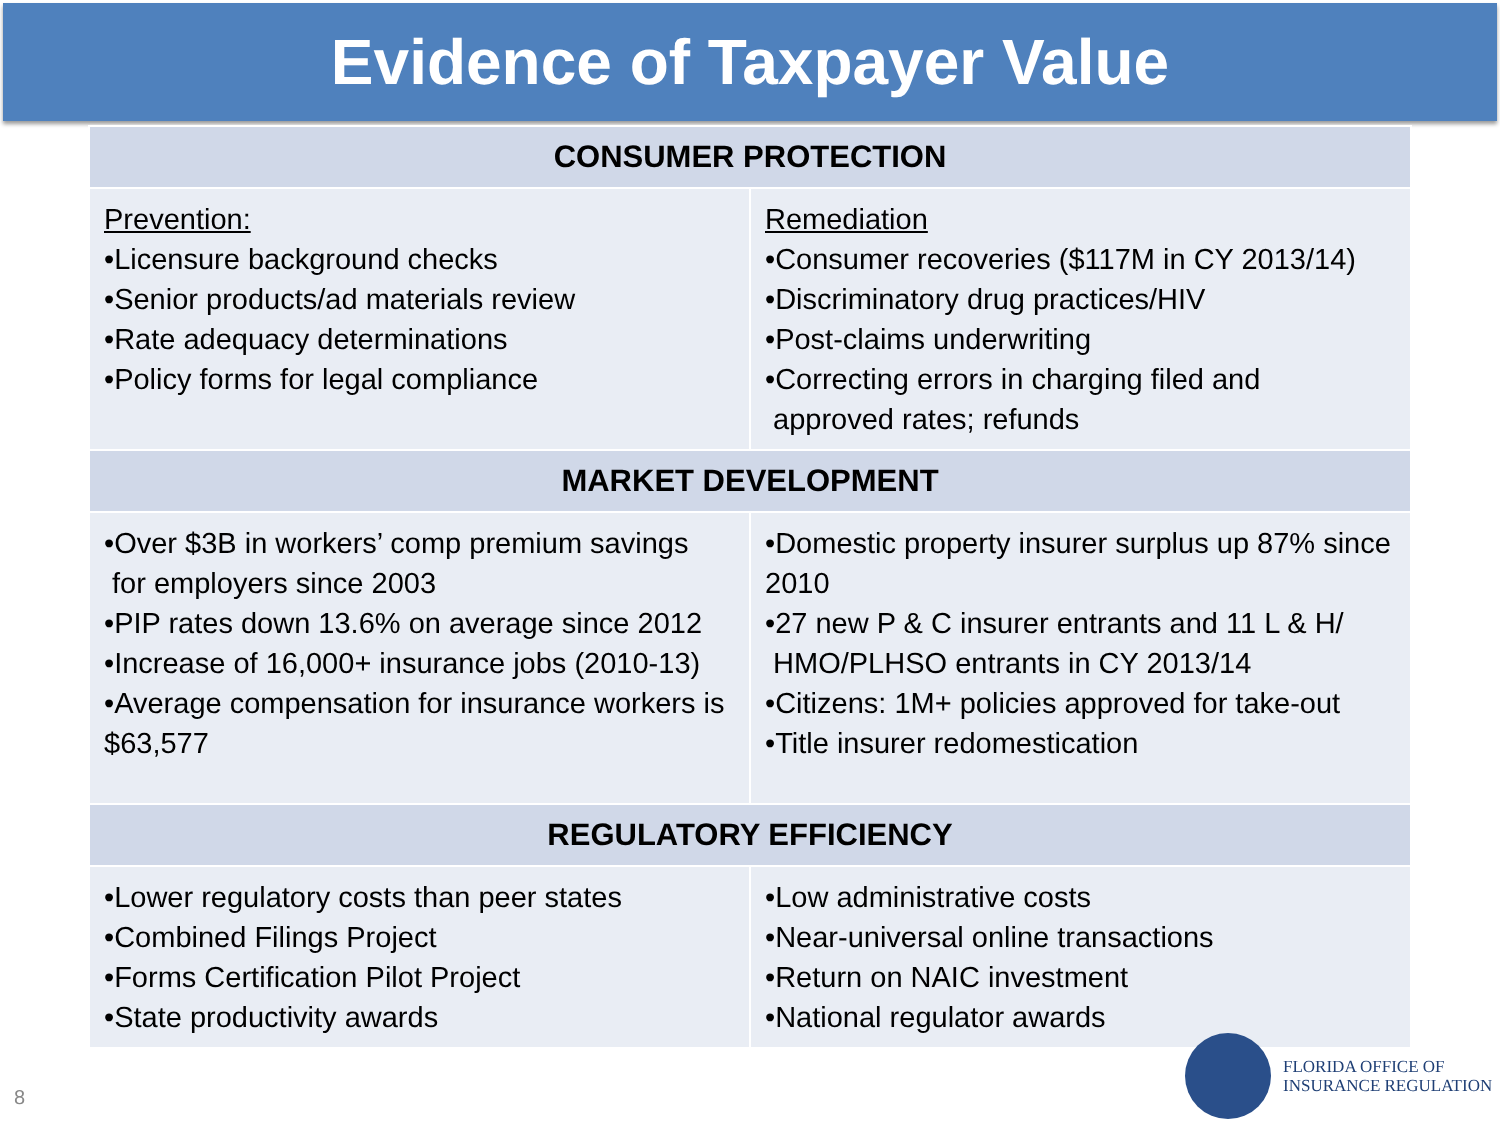Evidence of Taxpayer Value
| CONSUMER PROTECTION | |
| --- | --- |
| Prevention: •Licensure background checks •Senior products/ad materials review •Rate adequacy determinations •Policy forms for legal compliance | Remediation •Consumer recoveries ($117M in CY 2013/14) •Discriminatory drug practices/HIV •Post-claims underwriting •Correcting errors in charging filed and approved rates; refunds |
| MARKET DEVELOPMENT | |
| •Over $3B in workers’ comp premium savings for employers since 2003 •PIP rates down 13.6% on average since 2012 •Increase of 16,000+ insurance jobs (2010-13) •Average compensation for insurance workers is $63,577 | •Domestic property insurer surplus up 87% since 2010 •27 new P & C insurer entrants and 11 L & H/ HMO/PLHSO entrants in CY 2013/14 •Citizens: 1M+ policies approved for take-out •Title insurer redomestication |
| REGULATORY EFFICIENCY | |
| •Lower regulatory costs than peer states •Combined Filings Project •Forms Certification Pilot Project •State productivity awards | •Low administrative costs •Near-universal online transactions •Return on NAIC investment •National regulator awards |
8
FLORIDA OFFICE OF
INSURANCE REGULATION